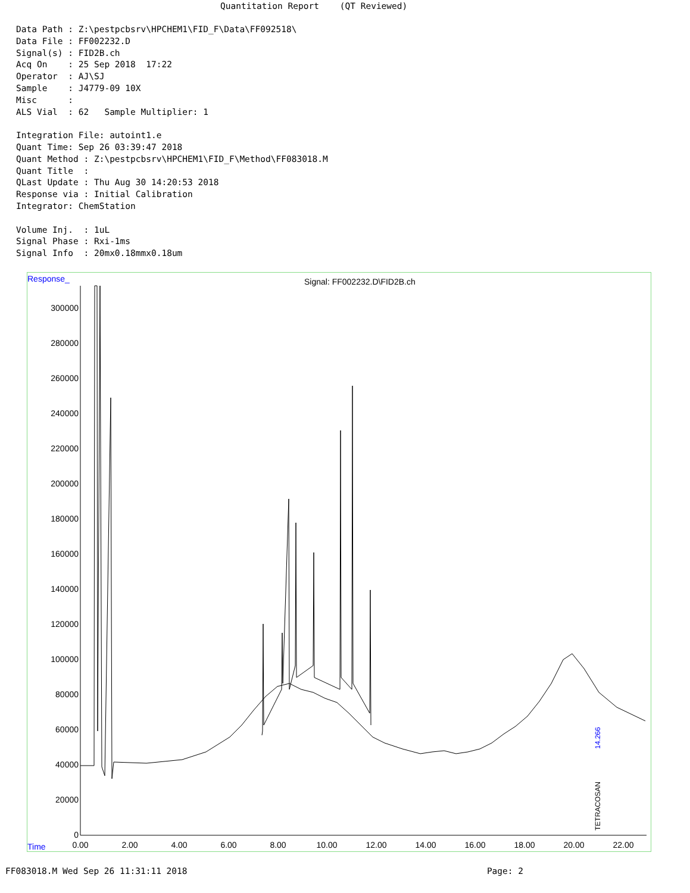Quantitation Report (QT Reviewed)
Data Path : Z:\pestpcbsrv\HPCHEM1\FID_F\Data\FF092518\
Data File : FF002232.D
Signal(s) : FID2B.ch
Acq On    : 25 Sep 2018  17:22
Operator  : AJ\SJ
Sample    : J4779-09 10X
Misc      :
ALS Vial  : 62   Sample Multiplier: 1

Integration File: autoint1.e
Quant Time: Sep 26 03:39:47 2018
Quant Method : Z:\pestpcbsrv\HPCHEM1\FID_F\Method\FF083018.M
Quant Title  :
QLast Update : Thu Aug 30 14:20:53 2018
Response via : Initial Calibration
Integrator: ChemStation

Volume Inj.  : 1uL
Signal Phase : Rxi-1ms
Signal Info  : 20mx0.18mmx0.18um
Response_
Signal: FF002232.D\FID2B.ch
300000
280000
260000
240000
220000
200000
180000
160000
140000
120000
100000
80000
60000
40000
20000
0
0.00
2.00
4.00
6.00
8.00
10.00
12.00
14.00
16.00
18.00
20.00
22.00
Time
TETRACOSAN
14.266
FF083018.M Wed Sep 26 11:31:11 2018 Page: 2